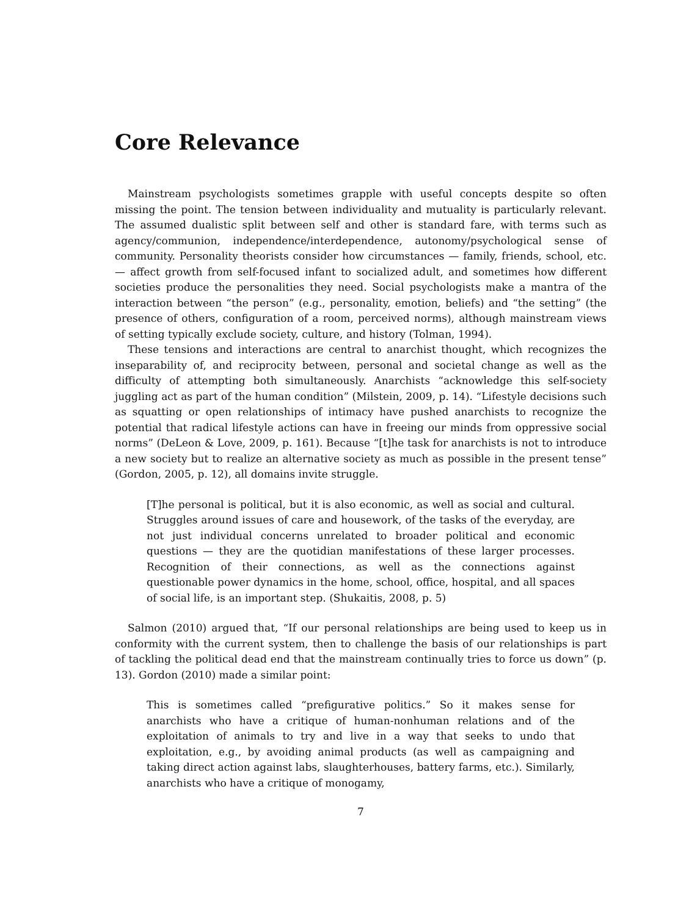Core Relevance
Mainstream psychologists sometimes grapple with useful concepts despite so often missing the point. The tension between individuality and mutuality is particularly relevant. The assumed dualistic split between self and other is standard fare, with terms such as agency/communion, independence/interdependence, autonomy/psychological sense of community. Personality theorists consider how circumstances — family, friends, school, etc. — affect growth from self-focused infant to socialized adult, and sometimes how different societies produce the personalities they need. Social psychologists make a mantra of the interaction between “the person” (e.g., personality, emotion, beliefs) and “the setting” (the presence of others, configuration of a room, perceived norms), although mainstream views of setting typically exclude society, culture, and history (Tolman, 1994).
These tensions and interactions are central to anarchist thought, which recognizes the inseparability of, and reciprocity between, personal and societal change as well as the difficulty of attempting both simultaneously. Anarchists “acknowledge this self-society juggling act as part of the human condition” (Milstein, 2009, p. 14). “Lifestyle decisions such as squatting or open relationships of intimacy have pushed anarchists to recognize the potential that radical lifestyle actions can have in freeing our minds from oppressive social norms” (DeLeon & Love, 2009, p. 161). Because “[t]he task for anarchists is not to introduce a new society but to realize an alternative society as much as possible in the present tense” (Gordon, 2005, p. 12), all domains invite struggle.
[T]he personal is political, but it is also economic, as well as social and cultural. Struggles around issues of care and housework, of the tasks of the everyday, are not just individual concerns unrelated to broader political and economic questions — they are the quotidian manifestations of these larger processes. Recognition of their connections, as well as the connections against questionable power dynamics in the home, school, office, hospital, and all spaces of social life, is an important step. (Shukaitis, 2008, p. 5)
Salmon (2010) argued that, “If our personal relationships are being used to keep us in conformity with the current system, then to challenge the basis of our relationships is part of tackling the political dead end that the mainstream continually tries to force us down” (p. 13). Gordon (2010) made a similar point:
This is sometimes called “prefigurative politics.” So it makes sense for anarchists who have a critique of human-nonhuman relations and of the exploitation of animals to try and live in a way that seeks to undo that exploitation, e.g., by avoiding animal products (as well as campaigning and taking direct action against labs, slaughterhouses, battery farms, etc.). Similarly, anarchists who have a critique of monogamy,
7